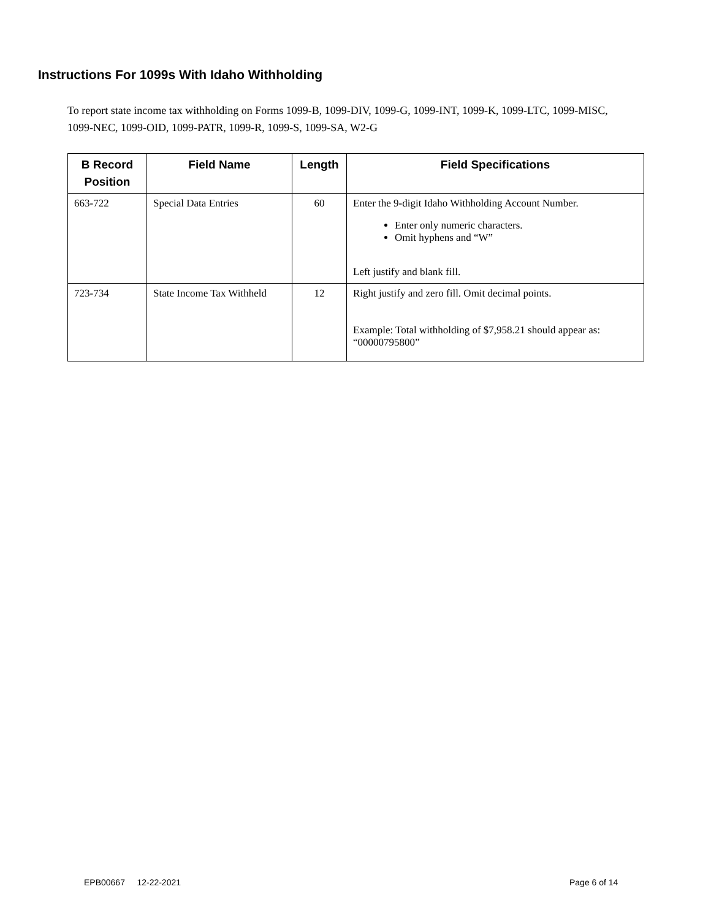Instructions For 1099s With Idaho Withholding
To report state income tax withholding on Forms 1099-B, 1099-DIV, 1099-G, 1099-INT, 1099-K, 1099-LTC, 1099-MISC, 1099-NEC, 1099-OID, 1099-PATR, 1099-R, 1099-S, 1099-SA, W2-G
| B Record Position | Field Name | Length | Field Specifications |
| --- | --- | --- | --- |
| 663-722 | Special Data Entries | 60 | Enter the 9-digit Idaho Withholding Account Number. Enter only numeric characters. Omit hyphens and “W” Left justify and blank fill. |
| 723-734 | State Income Tax Withheld | 12 | Right justify and zero fill. Omit decimal points. Example: Total withholding of $7,958.21 should appear as: “00000795800” |
EPB00667 12-22-2021 Page 6 of 14